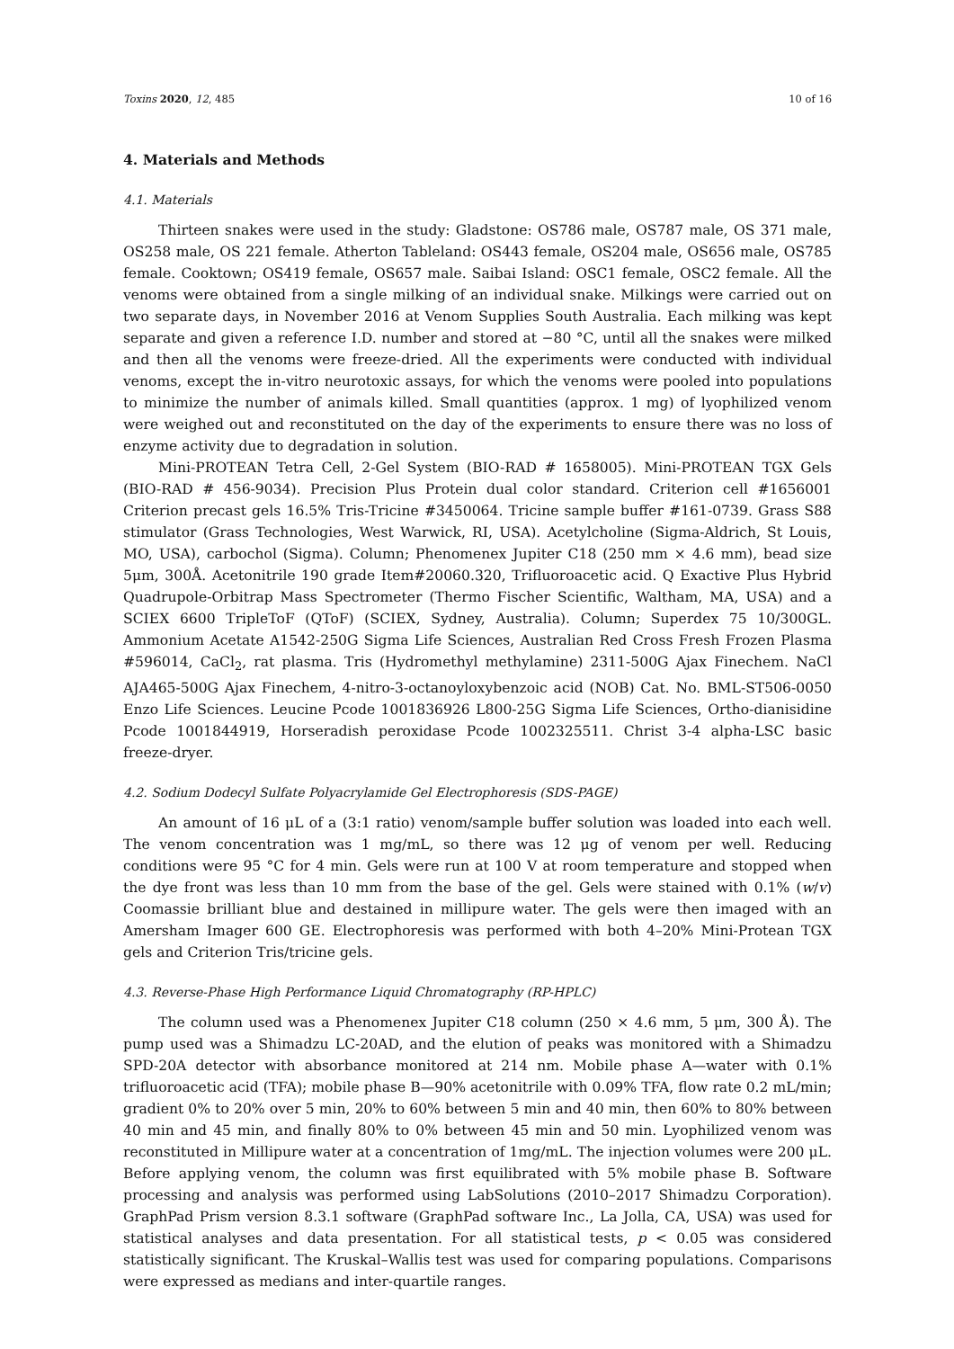Toxins 2020, 12, 485 10 of 16
4. Materials and Methods
4.1. Materials
Thirteen snakes were used in the study: Gladstone: OS786 male, OS787 male, OS 371 male, OS258 male, OS 221 female. Atherton Tableland: OS443 female, OS204 male, OS656 male, OS785 female. Cooktown; OS419 female, OS657 male. Saibai Island: OSC1 female, OSC2 female. All the venoms were obtained from a single milking of an individual snake. Milkings were carried out on two separate days, in November 2016 at Venom Supplies South Australia. Each milking was kept separate and given a reference I.D. number and stored at −80 °C, until all the snakes were milked and then all the venoms were freeze-dried. All the experiments were conducted with individual venoms, except the in-vitro neurotoxic assays, for which the venoms were pooled into populations to minimize the number of animals killed. Small quantities (approx. 1 mg) of lyophilized venom were weighed out and reconstituted on the day of the experiments to ensure there was no loss of enzyme activity due to degradation in solution.
Mini-PROTEAN Tetra Cell, 2-Gel System (BIO-RAD # 1658005). Mini-PROTEAN TGX Gels (BIO-RAD # 456-9034). Precision Plus Protein dual color standard. Criterion cell #1656001 Criterion precast gels 16.5% Tris-Tricine #3450064. Tricine sample buffer #161-0739. Grass S88 stimulator (Grass Technologies, West Warwick, RI, USA). Acetylcholine (Sigma-Aldrich, St Louis, MO, USA), carbochol (Sigma). Column; Phenomenex Jupiter C18 (250 mm × 4.6 mm), bead size 5μm, 300Å. Acetonitrile 190 grade Item#20060.320, Trifluoroacetic acid. Q Exactive Plus Hybrid Quadrupole-Orbitrap Mass Spectrometer (Thermo Fischer Scientific, Waltham, MA, USA) and a SCIEX 6600 TripleToF (QToF) (SCIEX, Sydney, Australia). Column; Superdex 75 10/300GL. Ammonium Acetate A1542-250G Sigma Life Sciences, Australian Red Cross Fresh Frozen Plasma #596014, CaCl<sub>2</sub>, rat plasma. Tris (Hydromethyl methylamine) 2311-500G Ajax Finechem. NaCl AJA465-500G Ajax Finechem, 4-nitro-3-octanoyloxybenzoic acid (NOB) Cat. No. BML-ST506-0050 Enzo Life Sciences. Leucine Pcode 1001836926 L800-25G Sigma Life Sciences, Ortho-dianisidine Pcode 1001844919, Horseradish peroxidase Pcode 1002325511. Christ 3-4 alpha-LSC basic freeze-dryer.
4.2. Sodium Dodecyl Sulfate Polyacrylamide Gel Electrophoresis (SDS-PAGE)
An amount of 16 μL of a (3:1 ratio) venom/sample buffer solution was loaded into each well. The venom concentration was 1 mg/mL, so there was 12 μg of venom per well. Reducing conditions were 95 °C for 4 min. Gels were run at 100 V at room temperature and stopped when the dye front was less than 10 mm from the base of the gel. Gels were stained with 0.1% (w/v) Coomassie brilliant blue and destained in millipure water. The gels were then imaged with an Amersham Imager 600 GE. Electrophoresis was performed with both 4–20% Mini-Protean TGX gels and Criterion Tris/tricine gels.
4.3. Reverse-Phase High Performance Liquid Chromatography (RP-HPLC)
The column used was a Phenomenex Jupiter C18 column (250 × 4.6 mm, 5 μm, 300 Å). The pump used was a Shimadzu LC-20AD, and the elution of peaks was monitored with a Shimadzu SPD-20A detector with absorbance monitored at 214 nm. Mobile phase A—water with 0.1% trifluoroacetic acid (TFA); mobile phase B—90% acetonitrile with 0.09% TFA, flow rate 0.2 mL/min; gradient 0% to 20% over 5 min, 20% to 60% between 5 min and 40 min, then 60% to 80% between 40 min and 45 min, and finally 80% to 0% between 45 min and 50 min. Lyophilized venom was reconstituted in Millipure water at a concentration of 1mg/mL. The injection volumes were 200 μL. Before applying venom, the column was first equilibrated with 5% mobile phase B. Software processing and analysis was performed using LabSolutions (2010–2017 Shimadzu Corporation). GraphPad Prism version 8.3.1 software (GraphPad software Inc., La Jolla, CA, USA) was used for statistical analyses and data presentation. For all statistical tests, p < 0.05 was considered statistically significant. The Kruskal–Wallis test was used for comparing populations. Comparisons were expressed as medians and inter-quartile ranges.